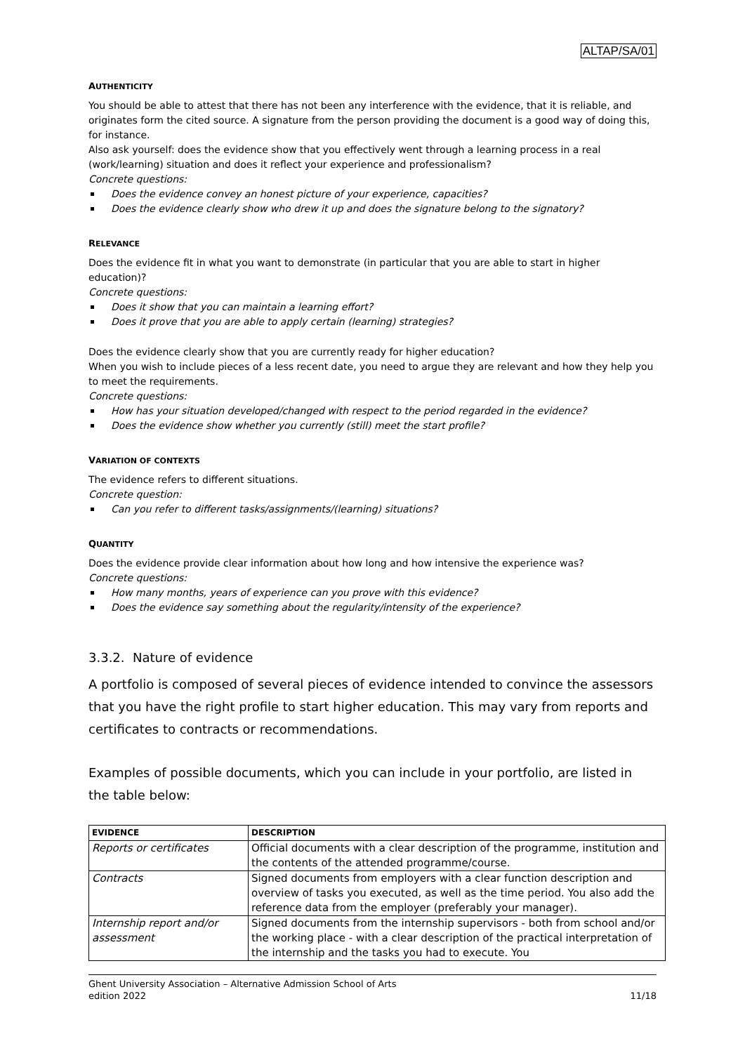ALTAP/SA/01
AUTHENTICITY
You should be able to attest that there has not been any interference with the evidence, that it is reliable, and originates form the cited source. A signature from the person providing the document is a good way of doing this, for instance.
Also ask yourself: does the evidence show that you effectively went through a learning process in a real (work/learning) situation and does it reflect your experience and professionalism?
Concrete questions:
Does the evidence convey an honest picture of your experience, capacities?
Does the evidence clearly show who drew it up and does the signature belong to the signatory?
RELEVANCE
Does the evidence fit in what you want to demonstrate (in particular that you are able to start in higher education)?
Concrete questions:
Does it show that you can maintain a learning effort?
Does it prove that you are able to apply certain (learning) strategies?
Does the evidence clearly show that you are currently ready for higher education?
When you wish to include pieces of a less recent date, you need to argue they are relevant and how they help you to meet the requirements.
Concrete questions:
How has your situation developed/changed with respect to the period regarded in the evidence?
Does the evidence show whether you currently (still) meet the start profile?
VARIATION OF CONTEXTS
The evidence refers to different situations.
Concrete question:
Can you refer to different tasks/assignments/(learning) situations?
QUANTITY
Does the evidence provide clear information about how long and how intensive the experience was?
Concrete questions:
How many months, years of experience can you prove with this evidence?
Does the evidence say something about the regularity/intensity of the experience?
3.3.2. Nature of evidence
A portfolio is composed of several pieces of evidence intended to convince the assessors that you have the right profile to start higher education. This may vary from reports and certificates to contracts or recommendations.
Examples of possible documents, which you can include in your portfolio, are listed in the table below:
| EVIDENCE | DESCRIPTION |
| --- | --- |
| Reports or certificates | Official documents with a clear description of the programme, institution and the contents of the attended programme/course. |
| Contracts | Signed documents from employers with a clear function description and overview of tasks you executed, as well as the time period. You also add the reference data from the employer (preferably your manager). |
| Internship report and/or assessment | Signed documents from the internship supervisors - both from school and/or the working place - with a clear description of the practical interpretation of the internship and the tasks you had to execute. You |
Ghent University Association – Alternative Admission School of Arts
edition 2022 11/18